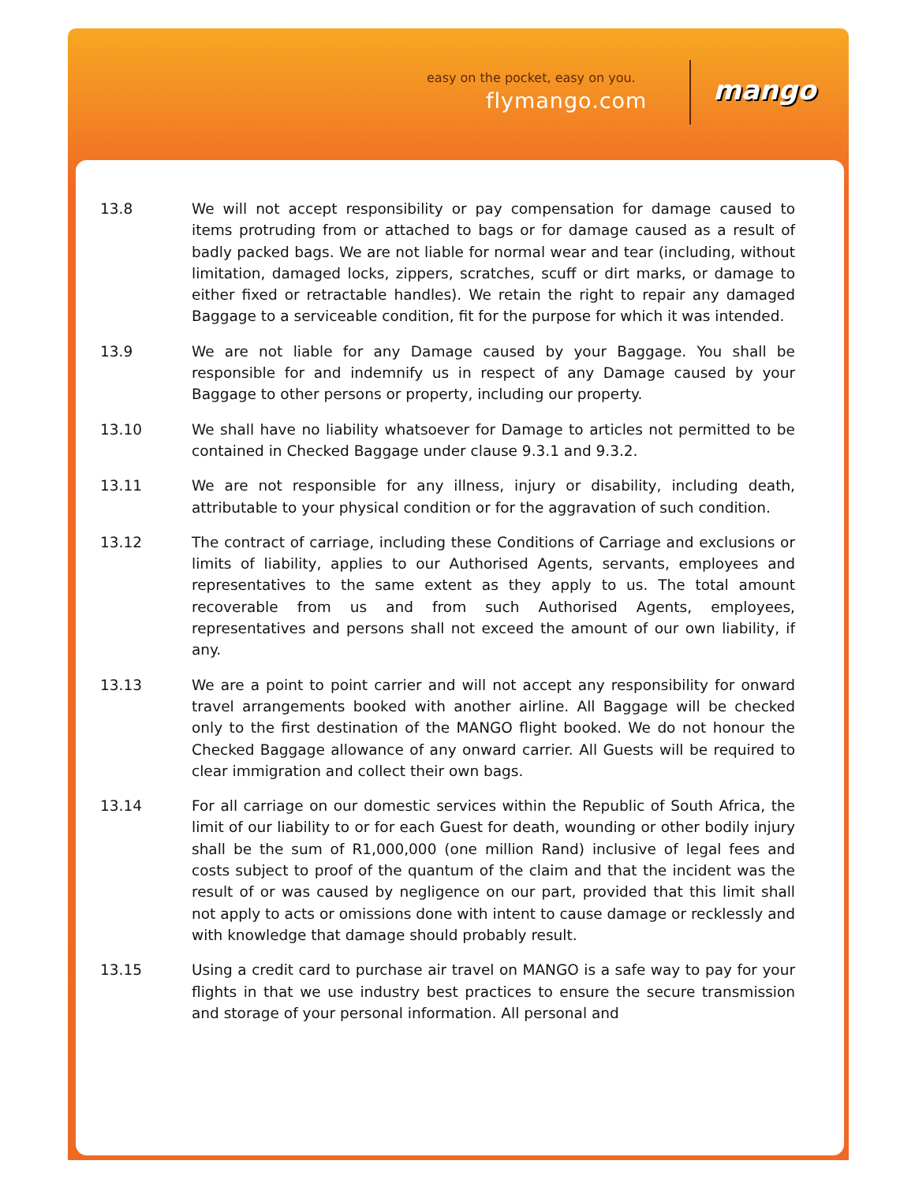easy on the pocket, easy on you.
flymango.com mango
13.8 We will not accept responsibility or pay compensation for damage caused to items protruding from or attached to bags or for damage caused as a result of badly packed bags. We are not liable for normal wear and tear (including, without limitation, damaged locks, zippers, scratches, scuff or dirt marks, or damage to either fixed or retractable handles). We retain the right to repair any damaged Baggage to a serviceable condition, fit for the purpose for which it was intended.
13.9 We are not liable for any Damage caused by your Baggage. You shall be responsible for and indemnify us in respect of any Damage caused by your Baggage to other persons or property, including our property.
13.10 We shall have no liability whatsoever for Damage to articles not permitted to be contained in Checked Baggage under clause 9.3.1 and 9.3.2.
13.11 We are not responsible for any illness, injury or disability, including death, attributable to your physical condition or for the aggravation of such condition.
13.12 The contract of carriage, including these Conditions of Carriage and exclusions or limits of liability, applies to our Authorised Agents, servants, employees and representatives to the same extent as they apply to us. The total amount recoverable from us and from such Authorised Agents, employees, representatives and persons shall not exceed the amount of our own liability, if any.
13.13 We are a point to point carrier and will not accept any responsibility for onward travel arrangements booked with another airline. All Baggage will be checked only to the first destination of the MANGO flight booked. We do not honour the Checked Baggage allowance of any onward carrier. All Guests will be required to clear immigration and collect their own bags.
13.14 For all carriage on our domestic services within the Republic of South Africa, the limit of our liability to or for each Guest for death, wounding or other bodily injury shall be the sum of R1,000,000 (one million Rand) inclusive of legal fees and costs subject to proof of the quantum of the claim and that the incident was the result of or was caused by negligence on our part, provided that this limit shall not apply to acts or omissions done with intent to cause damage or recklessly and with knowledge that damage should probably result.
13.15 Using a credit card to purchase air travel on MANGO is a safe way to pay for your flights in that we use industry best practices to ensure the secure transmission and storage of your personal information. All personal and